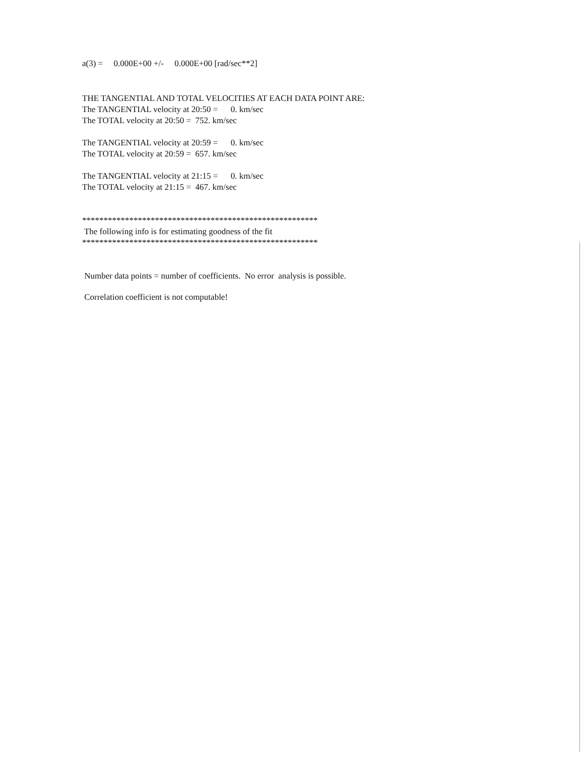a(3) = 0.000E+00 +/- 0.000E+00 [rad/sec**2]
THE TANGENTIAL AND TOTAL VELOCITIES AT EACH DATA POINT ARE:
The TANGENTIAL velocity at 20:50 = 0. km/sec
The TOTAL velocity at 20:50 = 752. km/sec
The TANGENTIAL velocity at 20:59 = 0. km/sec
The TOTAL velocity at 20:59 = 657. km/sec
The TANGENTIAL velocity at 21:15 = 0. km/sec
The TOTAL velocity at 21:15 = 467. km/sec
*******************************************************
The following info is for estimating goodness of the fit
*******************************************************
Number data points = number of coefficients. No error analysis is possible.
Correlation coefficient is not computable!